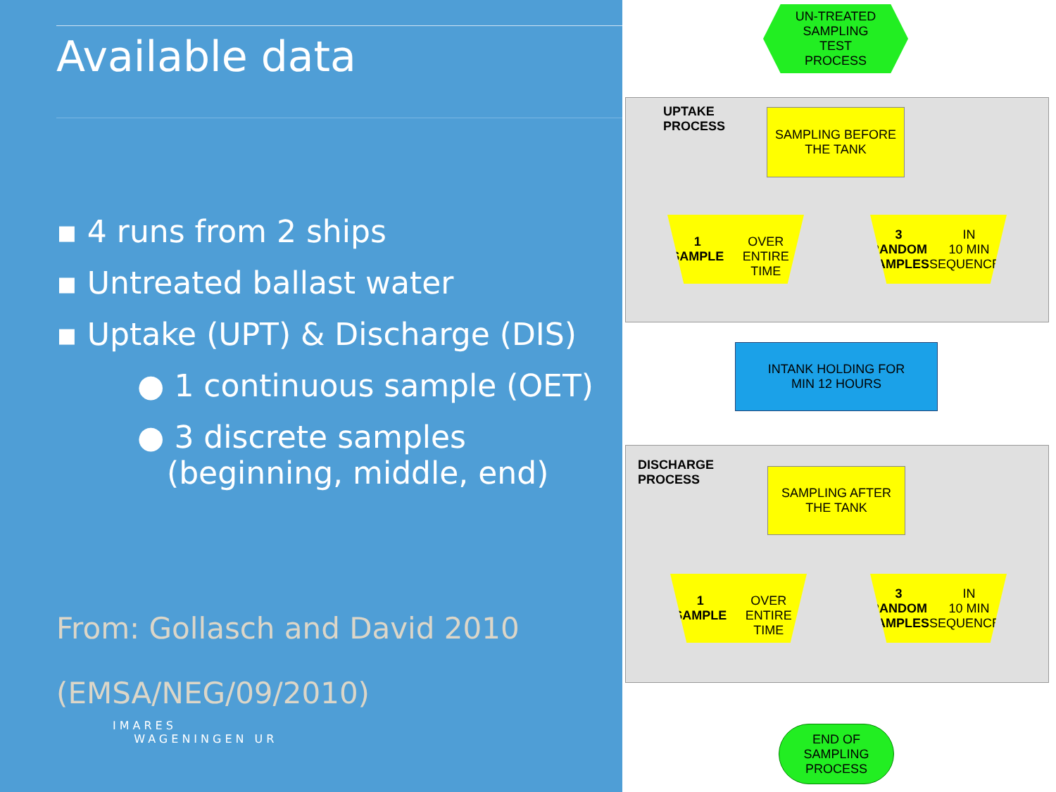Available data
▪ 4 runs from 2 ships
▪ Untreated ballast water
▪ Uptake (UPT) & Discharge (DIS)
● 1 continuous sample (OET)
● 3 discrete samples
(beginning, middle, end)
From: Gollasch and David 2010
(EMSA/NEG/09/2010)
IMARES
WAGENINGEN UR
UN-TREATED
SAMPLING
TEST
PROCESS
UPTAKE
PROCESS
SAMPLING BEFORE
THE TANK
1 SAMPLE
OVER
ENTIRE TIME
3 RANDOM
SAMPLES IN
10 MIN
SEQUENCES
INTANK HOLDING FOR
MIN 12 HOURS
DISCHARGE
PROCESS
SAMPLING AFTER
THE TANK
1 SAMPLE
OVER
ENTIRE TIME
3 RANDOM
SAMPLES IN
10 MIN
SEQUENCES
END OF
SAMPLING
PROCESS